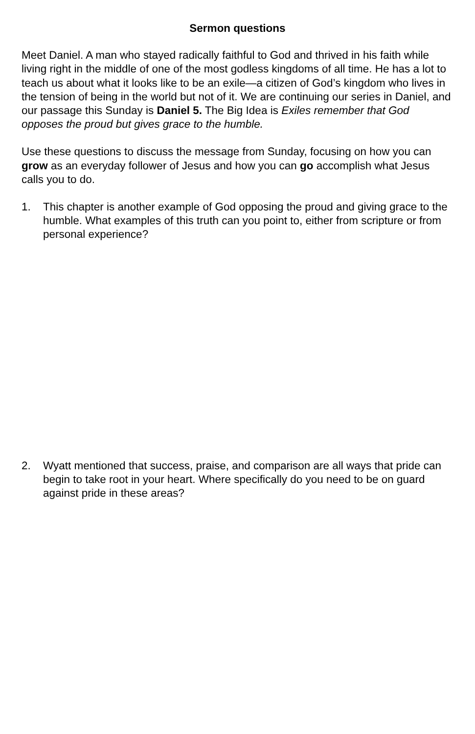Sermon questions
Meet Daniel. A man who stayed radically faithful to God and thrived in his faith while living right in the middle of one of the most godless kingdoms of all time. He has a lot to teach us about what it looks like to be an exile—a citizen of God’s kingdom who lives in the tension of being in the world but not of it. We are continuing our series in Daniel, and our passage this Sunday is Daniel 5. The Big Idea is Exiles remember that God opposes the proud but gives grace to the humble.
Use these questions to discuss the message from Sunday, focusing on how you can grow as an everyday follower of Jesus and how you can go accomplish what Jesus calls you to do.
1. This chapter is another example of God opposing the proud and giving grace to the humble. What examples of this truth can you point to, either from scripture or from personal experience?
2. Wyatt mentioned that success, praise, and comparison are all ways that pride can begin to take root in your heart. Where specifically do you need to be on guard against pride in these areas?